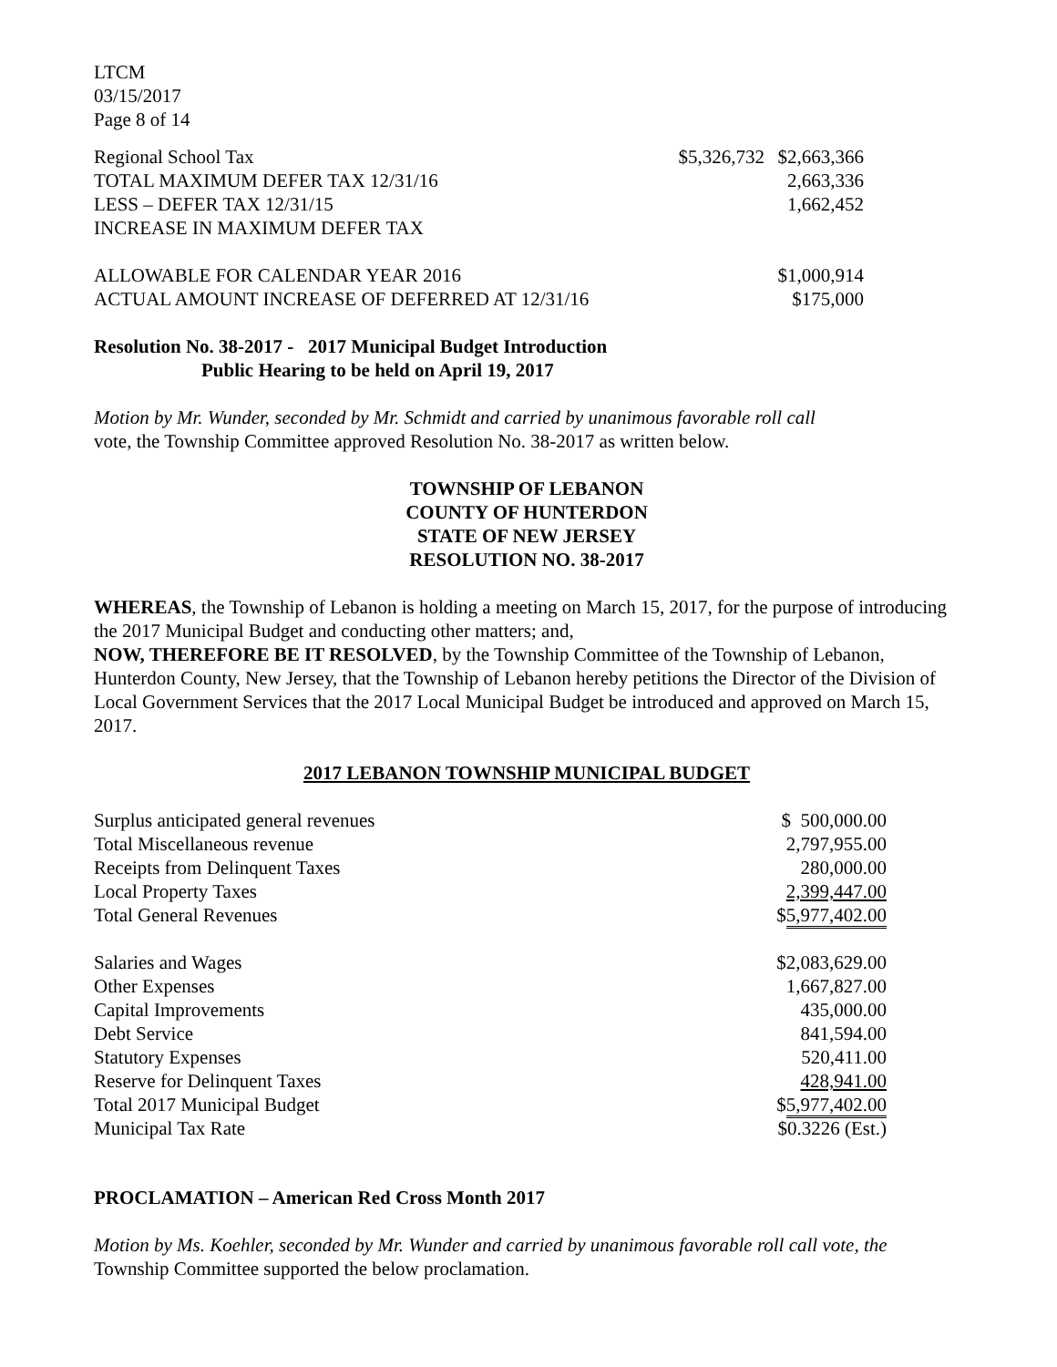LTCM
03/15/2017
Page 8 of 14
| Regional School Tax | $5,326,732 | $2,663,366 |
| TOTAL MAXIMUM DEFER TAX 12/31/16 | | 2,663,336 |
| LESS – DEFER TAX 12/31/15 | | 1,662,452 |
| INCREASE IN MAXIMUM DEFER TAX | | |
| ALLOWABLE FOR CALENDAR YEAR 2016 | | $1,000,914 |
| ACTUAL AMOUNT INCREASE OF DEFERRED AT 12/31/16 | | $175,000 |
Resolution No. 38-2017 - 2017 Municipal Budget Introduction
Public Hearing to be held on April 19, 2017
Motion by Mr. Wunder, seconded by Mr. Schmidt and carried by unanimous favorable roll call
vote, the Township Committee approved Resolution No. 38-2017 as written below.
TOWNSHIP OF LEBANON
COUNTY OF HUNTERDON
STATE OF NEW JERSEY
RESOLUTION NO. 38-2017
WHEREAS, the Township of Lebanon is holding a meeting on March 15, 2017, for the purpose of introducing the 2017 Municipal Budget and conducting other matters; and,
NOW, THEREFORE BE IT RESOLVED, by the Township Committee of the Township of Lebanon, Hunterdon County, New Jersey, that the Township of Lebanon hereby petitions the Director of the Division of Local Government Services that the 2017 Local Municipal Budget be introduced and approved on March 15, 2017.
2017 LEBANON TOWNSHIP MUNICIPAL BUDGET
| Surplus anticipated general revenues | $ 500,000.00 |
| Total Miscellaneous revenue | 2,797,955.00 |
| Receipts from Delinquent Taxes | 280,000.00 |
| Local Property Taxes | 2,399,447.00 |
| Total General Revenues | $ 5,977,402.00 |
| Salaries and Wages | $2,083,629.00 |
| Other Expenses | 1,667,827.00 |
| Capital Improvements | 435,000.00 |
| Debt Service | 841,594.00 |
| Statutory Expenses | 520,411.00 |
| Reserve for Delinquent Taxes | 428,941.00 |
| Total 2017 Municipal Budget | $ 5,977,402.00 |
| Municipal Tax Rate | $0.3226 (Est.) |
PROCLAMATION – American Red Cross Month 2017
Motion by Ms. Koehler, seconded by Mr. Wunder and carried by unanimous favorable roll call vote, the
Township Committee supported the below proclamation.